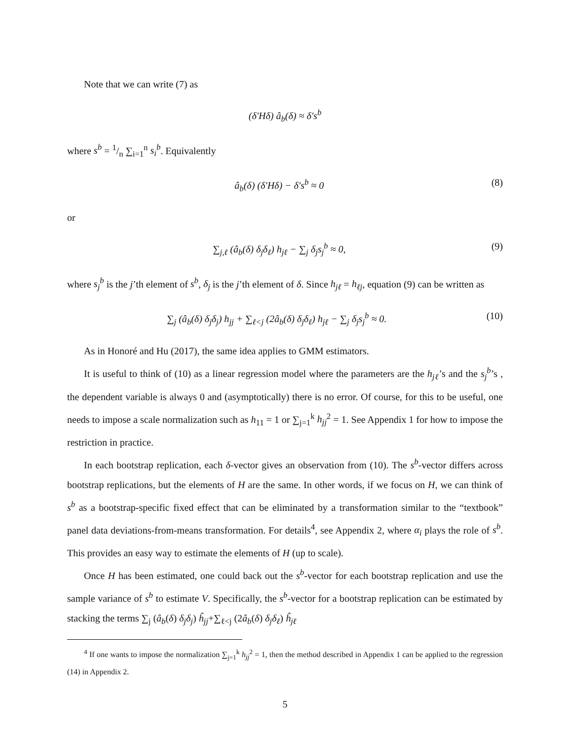Note that we can write (7) as
(δ′Hδ) â<sub>b</sub>(δ) ≈ δ′s<sup>b</sup>
where s<sup>b</sup> = 1/n ∑<sub>i=1</sub><sup>n</sup> s<sub>i</sub><sup>b</sup>. Equivalently
â<sub>b</sub>(δ) (δ′Hδ) − δ′s<sup>b</sup> ≈ 0 (8)
or
∑<sub>j,ℓ</sub> (â<sub>b</sub>(δ) δ<sub>j</sub>δ<sub>ℓ</sub>) h<sub>jℓ</sub> − ∑<sub>j</sub> δ<sub>j</sub>s<sub>j</sub><sup>b</sup> ≈ 0, (9)
where s<sub>j</sub><sup>b</sup> is the j’th element of s<sup>b</sup>, δ<sub>j</sub> is the j’th element of δ. Since h<sub>jℓ</sub> = h<sub>ℓj</sub>, equation (9) can be written as
∑<sub>j</sub> (â<sub>b</sub>(δ) δ<sub>j</sub>δ<sub>j</sub>) h<sub>jj</sub> + ∑<sub>ℓ<j</sub> (2â<sub>b</sub>(δ) δ<sub>j</sub>δ<sub>ℓ</sub>) h<sub>jℓ</sub> − ∑<sub>j</sub> δ<sub>j</sub>s<sub>j</sub><sup>b</sup> ≈ 0. (10)
As in Honoré and Hu (2017), the same idea applies to GMM estimators.
It is useful to think of (10) as a linear regression model where the parameters are the h<sub>jℓ</sub>’s and the s<sub>j</sub><sup>b</sup>’s , the dependent variable is always 0 and (asymptotically) there is no error. Of course, for this to be useful, one needs to impose a scale normalization such as h<sub>11</sub> = 1 or ∑<sub>j=1</sub><sup>k</sup> h<sub>jj</sub><sup>2</sup> = 1. See Appendix 1 for how to impose the restriction in practice.
In each bootstrap replication, each δ-vector gives an observation from (10). The s<sup>b</sup>-vector differs across bootstrap replications, but the elements of H are the same. In other words, if we focus on H, we can think of s<sup>b</sup> as a bootstrap-specific fixed effect that can be eliminated by a transformation similar to the “textbook” panel data deviations-from-means transformation. For details<sup>4</sup>, see Appendix 2, where α<sub>i</sub> plays the role of s<sup>b</sup>. This provides an easy way to estimate the elements of H (up to scale).
Once H has been estimated, one could back out the s<sup>b</sup>-vector for each bootstrap replication and use the sample variance of s<sup>b</sup> to estimate V. Specifically, the s<sup>b</sup>-vector for a bootstrap replication can be estimated by stacking the terms ∑<sub>j</sub> (â<sub>b</sub>(δ) δ<sub>j</sub>δ<sub>j</sub>) ĥ<sub>jj</sub>+∑<sub>ℓ<j</sub> (2â<sub>b</sub>(δ) δ<sub>j</sub>δ<sub>ℓ</sub>) ĥ<sub>jℓ</sub>
<sup>4</sup> If one wants to impose the normalization ∑<sub>j=1</sub><sup>k</sup> h<sub>jj</sub><sup>2</sup> = 1, then the method described in Appendix 1 can be applied to the regression (14) in Appendix 2.
5